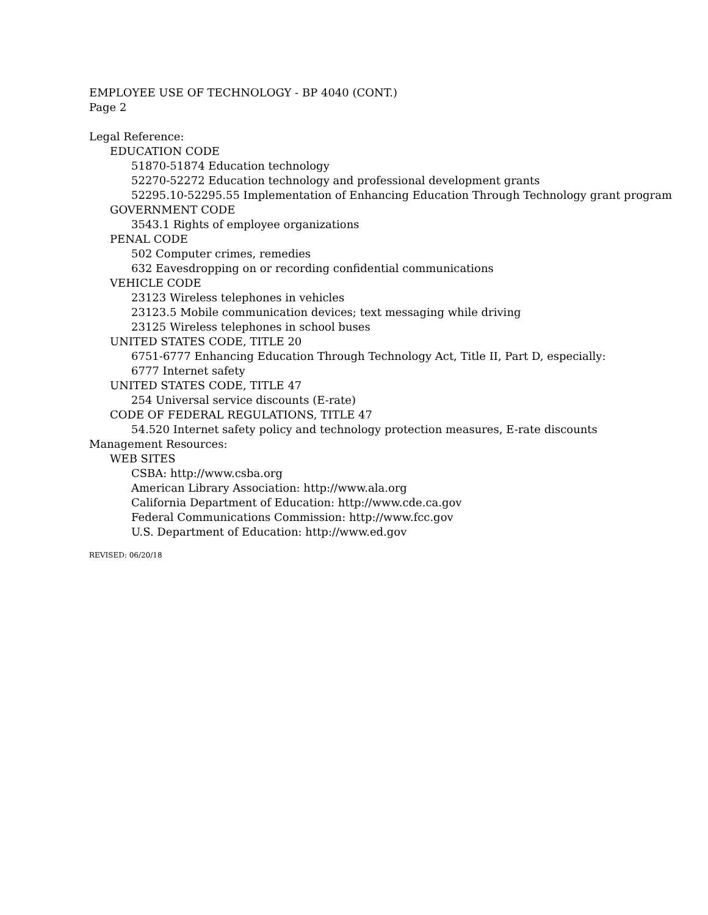EMPLOYEE USE OF TECHNOLOGY - BP 4040 (CONT.)
Page 2
Legal Reference:
EDUCATION CODE
51870-51874 Education technology
52270-52272 Education technology and professional development grants
52295.10-52295.55 Implementation of Enhancing Education Through Technology grant program
GOVERNMENT CODE
3543.1 Rights of employee organizations
PENAL CODE
502 Computer crimes, remedies
632 Eavesdropping on or recording confidential communications
VEHICLE CODE
23123 Wireless telephones in vehicles
23123.5 Mobile communication devices; text messaging while driving
23125 Wireless telephones in school buses
UNITED STATES CODE, TITLE 20
6751-6777 Enhancing Education Through Technology Act, Title II, Part D, especially:
6777 Internet safety
UNITED STATES CODE, TITLE 47
254 Universal service discounts (E-rate)
CODE OF FEDERAL REGULATIONS, TITLE 47
54.520 Internet safety policy and technology protection measures, E-rate discounts
Management Resources:
WEB SITES
CSBA: http://www.csba.org
American Library Association: http://www.ala.org
California Department of Education: http://www.cde.ca.gov
Federal Communications Commission: http://www.fcc.gov
U.S. Department of Education: http://www.ed.gov
REVISED: 06/20/18